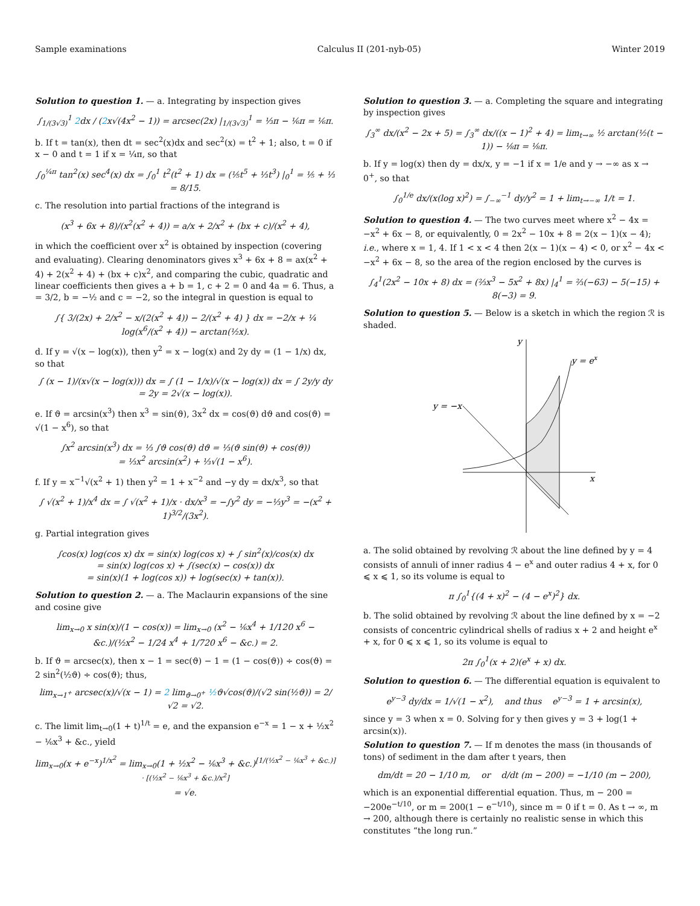Sample examinations Calculus II (201-nyb-05) Winter 2019
Solution to question 1. — a. Integrating by inspection gives
∫<sub>1/(3√3)</sub><sup>1</sup> 2dx / (2x√(4x<sup>2</sup> − 1)) = arcsec(2x) |<sub>1/(3√3)</sub><sup>1</sup> = ⅓π − ⅙π = ⅙π.
b. If t = tan(x), then dt = sec<sup>2</sup>(x)dx and sec<sup>2</sup>(x) = t<sup>2</sup> + 1; also, t = 0 if x − 0 and t = 1 if x = ¼π, so that
∫<sub>0</sub><sup>¼π</sup> tan<sup>2</sup>(x) sec<sup>4</sup>(x) dx = ∫<sub>0</sub><sup>1</sup> t<sup>2</sup>(t<sup>2</sup> + 1) dx = (⅕t<sup>5</sup> + ⅓t<sup>3</sup>) |<sub>0</sub><sup>1</sup> = ⅕ + ⅓ = 8/15.
c. The resolution into partial fractions of the integrand is
(x<sup>3</sup> + 6x + 8)/(x<sup>2</sup>(x<sup>2</sup> + 4)) = a/x + 2/x<sup>2</sup> + (bx + c)/(x<sup>2</sup> + 4),
in which the coefficient over x<sup>2</sup> is obtained by inspection (covering and evaluating). Clearing denominators gives x<sup>3</sup> + 6x + 8 = ax(x<sup>2</sup> + 4) + 2(x<sup>2</sup> + 4) + (bx + c)x<sup>2</sup>, and comparing the cubic, quadratic and linear coefficients then gives a + b = 1, c + 2 = 0 and 4a = 6. Thus, a = 3/2, b = −½ and c = −2, so the integral in question is equal to
∫{ 3/(2x) + 2/x<sup>2</sup> − x/(2(x<sup>2</sup> + 4)) − 2/(x<sup>2</sup> + 4) } dx = −2/x + ¼ log(x<sup>6</sup>/(x<sup>2</sup> + 4)) − arctan(½x).
d. If y = √(x − log(x)), then y<sup>2</sup> = x − log(x) and 2y dy = (1 − 1/x) dx, so that
∫ (x − 1)/(x√(x − log(x))) dx = ∫ (1 − 1/x)/√(x − log(x)) dx = ∫ 2y/y dy = 2y = 2√(x − log(x)).
e. If ϑ = arcsin(x<sup>3</sup>) then x<sup>3</sup> = sin(ϑ), 3x<sup>2</sup> dx = cos(ϑ) dϑ and cos(ϑ) = √(1 − x<sup>6</sup>), so that
∫x<sup>2</sup> arcsin(x<sup>3</sup>) dx = ⅓ ∫ϑ cos(ϑ) dϑ = ⅓(ϑ sin(ϑ) + cos(ϑ))
= ⅓x<sup>2</sup> arcsin(x<sup>2</sup>) + ⅓√(1 − x<sup>6</sup>).
f. If y = x<sup>−1</sup>√(x<sup>2</sup> + 1) then y<sup>2</sup> = 1 + x<sup>−2</sup> and −y dy = dx/x<sup>3</sup>, so that
∫ √(x<sup>2</sup> + 1)/x<sup>4</sup> dx = ∫ √(x<sup>2</sup> + 1)/x · dx/x<sup>3</sup> = −∫y<sup>2</sup> dy = −⅓y<sup>3</sup> = −(x<sup>2</sup> + 1)<sup>3/2</sup>/(3x<sup>2</sup>).
g. Partial integration gives
∫cos(x) log(cos x) dx = sin(x) log(cos x) + ∫ sin<sup>2</sup>(x)/cos(x) dx
= sin(x) log(cos x) + ∫(sec(x) − cos(x)) dx
= sin(x)(1 + log(cos x)) + log(sec(x) + tan(x)).
Solution to question 2. — a. The Maclaurin expansions of the sine and cosine give
lim<sub>x→0</sub> x sin(x)/(1 − cos(x)) = lim<sub>x→0</sub> (x<sup>2</sup> − ⅙x<sup>4</sup> + 1/120 x<sup>6</sup> − &c.)/(½x<sup>2</sup> − 1/24 x<sup>4</sup> + 1/720 x<sup>6</sup> − &c.) = 2.
b. If ϑ = arcsec(x), then x − 1 = sec(ϑ) − 1 = (1 − cos(ϑ)) ÷ cos(ϑ) = 2 sin<sup>2</sup>(½ϑ) ÷ cos(ϑ); thus,
lim<sub>x→1<sup>+</sup></sub> arcsec(x)/√(x − 1) = 2 lim<sub>ϑ→0<sup>+</sup></sub> ½ϑ√cos(ϑ)/(√2 sin(½ϑ)) = 2/√2 = √2.
c. The limit lim<sub>t→0</sub>(1 + t)<sup>1/t</sup> = e, and the expansion e<sup>−x</sup> = 1 − x + ½x<sup>2</sup> − ⅙x<sup>3</sup> + &c., yield
lim<sub>x→0</sub>(x + e<sup>−x</sup>)<sup>1/x<sup>2</sup></sup> = lim<sub>x→0</sub>(1 + ½x<sup>2</sup> − ⅙x<sup>3</sup> + &c.)<sup>[1/(½x<sup>2</sup> − ⅙x<sup>3</sup> + &c.)] · [(½x<sup>2</sup> − ⅙x<sup>3</sup> + &c.)/x<sup>2</sup>]</sup>
= √e.
Solution to question 3. — a. Completing the square and integrating by inspection gives
∫<sub>3</sub><sup>∞</sup> dx/(x<sup>2</sup> − 2x + 5) = ∫<sub>3</sub><sup>∞</sup> dx/((x − 1)<sup>2</sup> + 4) = lim<sub>t→∞</sub> ½ arctan(½(t − 1)) − ⅛π = ⅛π.
b. If y = log(x) then dy = dx/x, y = −1 if x = 1/e and y → −∞ as x → 0<sup>+</sup>, so that
∫<sub>0</sub><sup>1/e</sup> dx/(x(log x)<sup>2</sup>) = ∫<sub>−∞</sub><sup>−1</sup> dy/y<sup>2</sup> = 1 + lim<sub>t→−∞</sub> 1/t = 1.
Solution to question 4. — The two curves meet where x<sup>2</sup> − 4x = −x<sup>2</sup> + 6x − 8, or equivalently, 0 = 2x<sup>2</sup> − 10x + 8 = 2(x − 1)(x − 4); i.e., where x = 1, 4. If 1 < x < 4 then 2(x − 1)(x − 4) < 0, or x<sup>2</sup> − 4x < −x<sup>2</sup> + 6x − 8, so the area of the region enclosed by the curves is
∫<sub>4</sub><sup>1</sup>(2x<sup>2</sup> − 10x + 8) dx = (⅔x<sup>3</sup> − 5x<sup>2</sup> + 8x) |<sub>4</sub><sup>1</sup> = ⅔(−63) − 5(−15) + 8(−3) = 9.
Solution to question 5. — Below is a sketch in which the region ℛ is shaded.
y
x
y = ex
y = −x
a. The solid obtained by revolving ℛ about the line defined by y = 4 consists of annuli of inner radius 4 − e<sup>x</sup> and outer radius 4 + x, for 0 ⩽ x ⩽ 1, so its volume is equal to
π ∫<sub>0</sub><sup>1</sup>{(4 + x)<sup>2</sup> − (4 − e<sup>x</sup>)<sup>2</sup>} dx.
b. The solid obtained by revolving ℛ about the line defined by x = −2 consists of concentric cylindrical shells of radius x + 2 and height e<sup>x</sup> + x, for 0 ⩽ x ⩽ 1, so its volume is equal to
2π ∫<sub>0</sub><sup>1</sup>(x + 2)(e<sup>x</sup> + x) dx.
Solution to question 6. — The differential equation is equivalent to
e<sup>y−3</sup> dy/dx = 1/√(1 − x<sup>2</sup>), and thus e<sup>y−3</sup> = 1 + arcsin(x),
since y = 3 when x = 0. Solving for y then gives y = 3 + log(1 + arcsin(x)).
Solution to question 7. — If m denotes the mass (in thousands of tons) of sediment in the dam after t years, then
dm/dt = 20 − 1/10 m, or d/dt (m − 200) = −1/10 (m − 200),
which is an exponential differential equation. Thus, m − 200 = −200e<sup>−t/10</sup>, or m = 200(1 − e<sup>−t/10</sup>), since m = 0 if t = 0. As t → ∞, m → 200, although there is certainly no realistic sense in which this constitutes “the long run.”